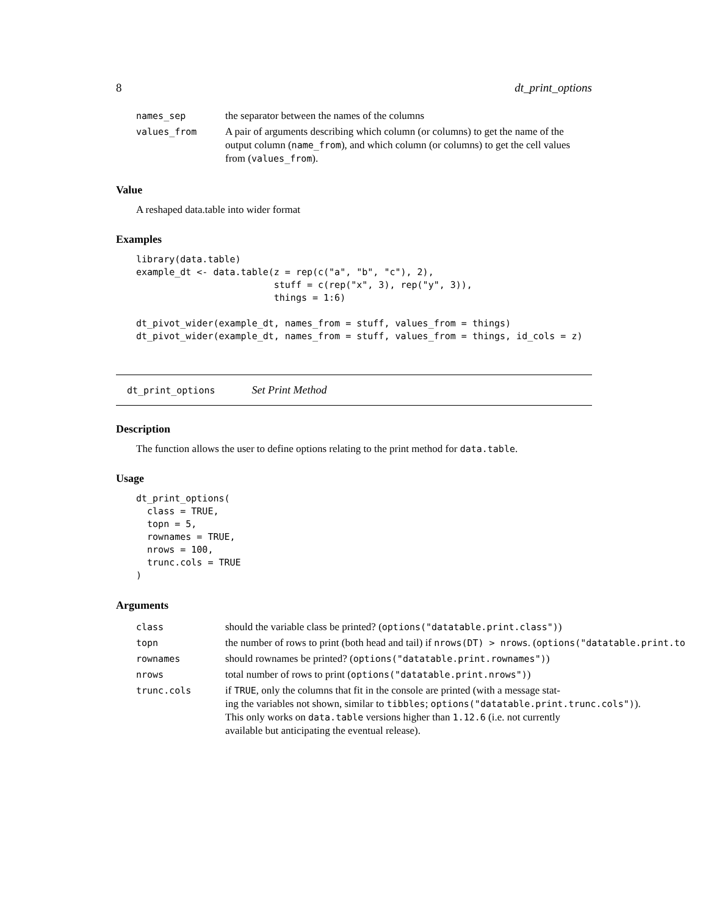8 dt_print_options
| names_sep | the separator between the names of the columns |
| values_from | A pair of arguments describing which column (or columns) to get the name of the output column ( name_from ), and which column (or columns) to get the cell values from ( values_from ). |
Value
A reshaped data.table into wider format
Examples
library(data.table)
example_dt <- data.table(z = rep(c("a", "b", "c"), 2),
                         stuff = c(rep("x", 3), rep("y", 3)),
                         things = 1:6)

dt_pivot_wider(example_dt, names_from = stuff, values_from = things)
dt_pivot_wider(example_dt, names_from = stuff, values_from = things, id_cols = z)
dt_print_options Set Print Method
Description
The function allows the user to define options relating to the print method for data.table.
Usage
dt_print_options(
  class = TRUE,
  topn = 5,
  rownames = TRUE,
  nrows = 100,
  trunc.cols = TRUE
)
Arguments
| class | should the variable class be printed? ( options("datatable.print.class") ) |
| topn | the number of rows to print (both head and tail) if nrows(DT) > nrows . ( options("datatable.print.to |
| rownames | should rownames be printed? ( options("datatable.print.rownames") ) |
| nrows | total number of rows to print ( options("datatable.print.nrows") ) |
| trunc.cols | if TRUE , only the columns that fit in the console are printed (with a message stat- ing the variables not shown, similar to tibbles ; options("datatable.print.trunc.cols") ). This only works on data.table versions higher than 1.12.6 (i.e. not currently available but anticipating the eventual release). |